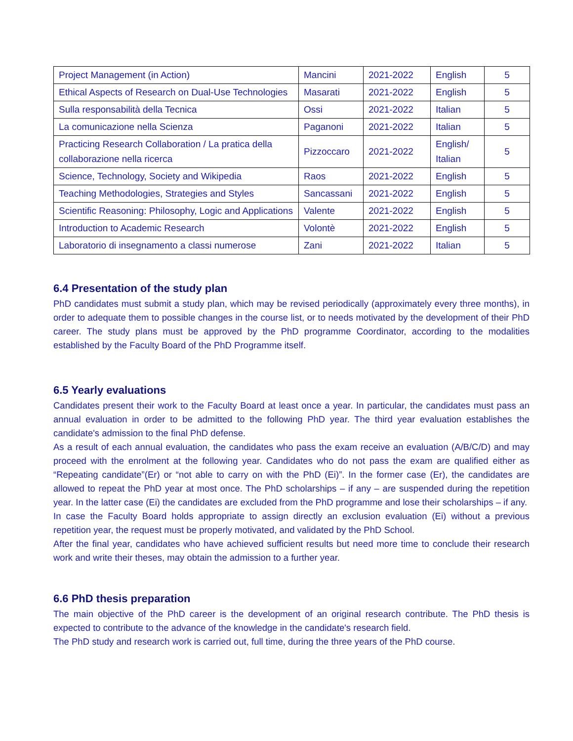| Project Management (in Action) | Mancini | 2021-2022 | English | 5 |
| Ethical Aspects of Research on Dual-Use Technologies | Masarati | 2021-2022 | English | 5 |
| Sulla responsabilità della Tecnica | Ossi | 2021-2022 | Italian | 5 |
| La comunicazione nella Scienza | Paganoni | 2021-2022 | Italian | 5 |
| Practicing Research Collaboration / La pratica della collaborazione nella ricerca | Pizzoccaro | 2021-2022 | English/ Italian | 5 |
| Science, Technology, Society and Wikipedia | Raos | 2021-2022 | English | 5 |
| Teaching Methodologies, Strategies and Styles | Sancassani | 2021-2022 | English | 5 |
| Scientific Reasoning: Philosophy, Logic and Applications | Valente | 2021-2022 | English | 5 |
| Introduction to Academic Research | Volontè | 2021-2022 | English | 5 |
| Laboratorio di insegnamento a classi numerose | Zani | 2021-2022 | Italian | 5 |
6.4 Presentation of the study plan
PhD candidates must submit a study plan, which may be revised periodically (approximately every three months), in order to adequate them to possible changes in the course list, or to needs motivated by the development of their PhD career. The study plans must be approved by the PhD programme Coordinator, according to the modalities established by the Faculty Board of the PhD Programme itself.
6.5 Yearly evaluations
Candidates present their work to the Faculty Board at least once a year. In particular, the candidates must pass an annual evaluation in order to be admitted to the following PhD year. The third year evaluation establishes the candidate's admission to the final PhD defense.
As a result of each annual evaluation, the candidates who pass the exam receive an evaluation (A/B/C/D) and may proceed with the enrolment at the following year. Candidates who do not pass the exam are qualified either as “Repeating candidate”(Er) or “not able to carry on with the PhD (Ei)”. In the former case (Er), the candidates are allowed to repeat the PhD year at most once. The PhD scholarships – if any – are suspended during the repetition year. In the latter case (Ei) the candidates are excluded from the PhD programme and lose their scholarships – if any.
In case the Faculty Board holds appropriate to assign directly an exclusion evaluation (Ei) without a previous repetition year, the request must be properly motivated, and validated by the PhD School.
After the final year, candidates who have achieved sufficient results but need more time to conclude their research work and write their theses, may obtain the admission to a further year.
6.6 PhD thesis preparation
The main objective of the PhD career is the development of an original research contribute. The PhD thesis is expected to contribute to the advance of the knowledge in the candidate's research field.
The PhD study and research work is carried out, full time, during the three years of the PhD course.